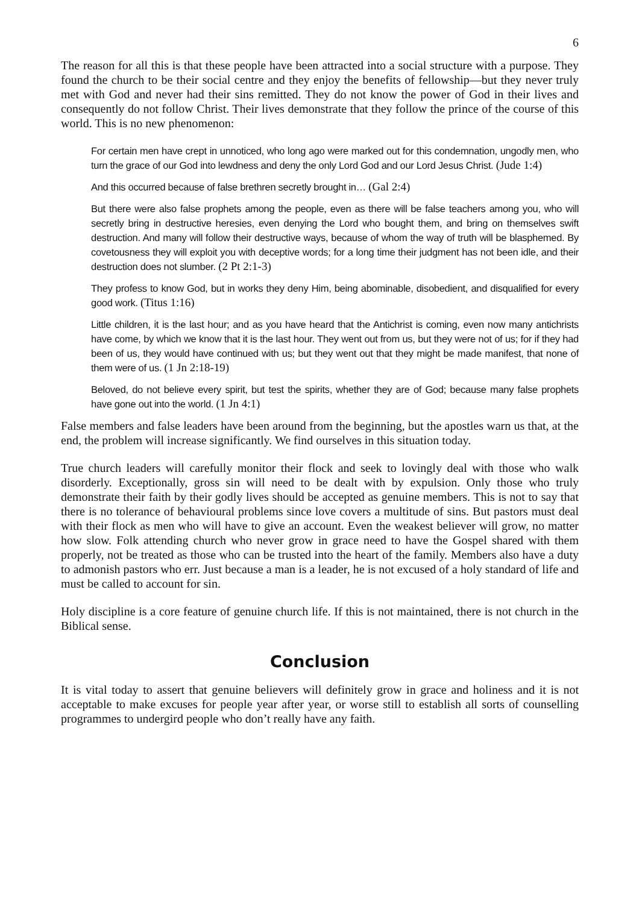6
The reason for all this is that these people have been attracted into a social structure with a purpose. They found the church to be their social centre and they enjoy the benefits of fellowship—but they never truly met with God and never had their sins remitted. They do not know the power of God in their lives and consequently do not follow Christ. Their lives demonstrate that they follow the prince of the course of this world. This is no new phenomenon:
For certain men have crept in unnoticed, who long ago were marked out for this condemnation, ungodly men, who turn the grace of our God into lewdness and deny the only Lord God and our Lord Jesus Christ. (Jude 1:4)
And this occurred because of false brethren secretly brought in… (Gal 2:4)
But there were also false prophets among the people, even as there will be false teachers among you, who will secretly bring in destructive heresies, even denying the Lord who bought them, and bring on themselves swift destruction. And many will follow their destructive ways, because of whom the way of truth will be blasphemed. By covetousness they will exploit you with deceptive words; for a long time their judgment has not been idle, and their destruction does not slumber. (2 Pt 2:1-3)
They profess to know God, but in works they deny Him, being abominable, disobedient, and disqualified for every good work. (Titus 1:16)
Little children, it is the last hour; and as you have heard that the Antichrist is coming, even now many antichrists have come, by which we know that it is the last hour. They went out from us, but they were not of us; for if they had been of us, they would have continued with us; but they went out that they might be made manifest, that none of them were of us. (1 Jn 2:18-19)
Beloved, do not believe every spirit, but test the spirits, whether they are of God; because many false prophets have gone out into the world. (1 Jn 4:1)
False members and false leaders have been around from the beginning, but the apostles warn us that, at the end, the problem will increase significantly. We find ourselves in this situation today.
True church leaders will carefully monitor their flock and seek to lovingly deal with those who walk disorderly. Exceptionally, gross sin will need to be dealt with by expulsion. Only those who truly demonstrate their faith by their godly lives should be accepted as genuine members. This is not to say that there is no tolerance of behavioural problems since love covers a multitude of sins. But pastors must deal with their flock as men who will have to give an account. Even the weakest believer will grow, no matter how slow. Folk attending church who never grow in grace need to have the Gospel shared with them properly, not be treated as those who can be trusted into the heart of the family. Members also have a duty to admonish pastors who err. Just because a man is a leader, he is not excused of a holy standard of life and must be called to account for sin.
Holy discipline is a core feature of genuine church life. If this is not maintained, there is not church in the Biblical sense.
Conclusion
It is vital today to assert that genuine believers will definitely grow in grace and holiness and it is not acceptable to make excuses for people year after year, or worse still to establish all sorts of counselling programmes to undergird people who don’t really have any faith.